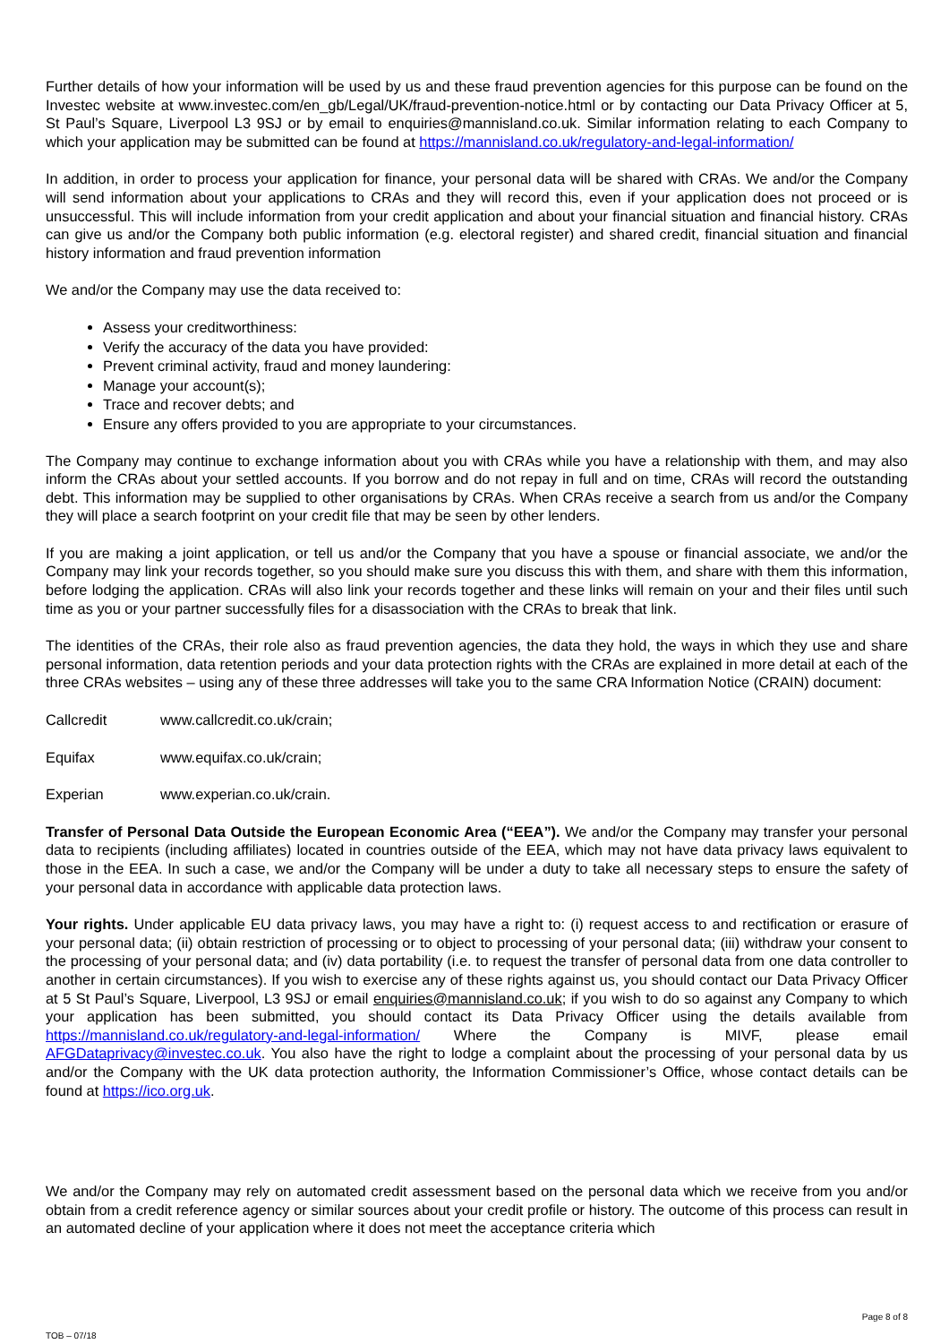Further details of how your information will be used by us and these fraud prevention agencies for this purpose can be found on the Investec website at www.investec.com/en_gb/Legal/UK/fraud-prevention-notice.html or by contacting our Data Privacy Officer at 5, St Paul’s Square, Liverpool L3 9SJ or by email to enquiries@mannisland.co.uk. Similar information relating to each Company to which your application may be submitted can be found at https://mannisland.co.uk/regulatory-and-legal-information/
In addition, in order to process your application for finance, your personal data will be shared with CRAs. We and/or the Company will send information about your applications to CRAs and they will record this, even if your application does not proceed or is unsuccessful. This will include information from your credit application and about your financial situation and financial history. CRAs can give us and/or the Company both public information (e.g. electoral register) and shared credit, financial situation and financial history information and fraud prevention information
We and/or the Company may use the data received to:
Assess your creditworthiness:
Verify the accuracy of the data you have provided:
Prevent criminal activity, fraud and money laundering:
Manage your account(s);
Trace and recover debts; and
Ensure any offers provided to you are appropriate to your circumstances.
The Company may continue to exchange information about you with CRAs while you have a relationship with them, and may also inform the CRAs about your settled accounts. If you borrow and do not repay in full and on time, CRAs will record the outstanding debt. This information may be supplied to other organisations by CRAs. When CRAs receive a search from us and/or the Company they will place a search footprint on your credit file that may be seen by other lenders.
If you are making a joint application, or tell us and/or the Company that you have a spouse or financial associate, we and/or the Company may link your records together, so you should make sure you discuss this with them, and share with them this information, before lodging the application. CRAs will also link your records together and these links will remain on your and their files until such time as you or your partner successfully files for a disassociation with the CRAs to break that link.
The identities of the CRAs, their role also as fraud prevention agencies, the data they hold, the ways in which they use and share personal information, data retention periods and your data protection rights with the CRAs are explained in more detail at each of the three CRAs websites – using any of these three addresses will take you to the same CRA Information Notice (CRAIN) document:
Callcredit www.callcredit.co.uk/crain;
Equifax www.equifax.co.uk/crain;
Experian www.experian.co.uk/crain.
Transfer of Personal Data Outside the European Economic Area (“EEA”). We and/or the Company may transfer your personal data to recipients (including affiliates) located in countries outside of the EEA, which may not have data privacy laws equivalent to those in the EEA. In such a case, we and/or the Company will be under a duty to take all necessary steps to ensure the safety of your personal data in accordance with applicable data protection laws.
Your rights. Under applicable EU data privacy laws, you may have a right to: (i) request access to and rectification or erasure of your personal data; (ii) obtain restriction of processing or to object to processing of your personal data; (iii) withdraw your consent to the processing of your personal data; and (iv) data portability (i.e. to request the transfer of personal data from one data controller to another in certain circumstances). If you wish to exercise any of these rights against us, you should contact our Data Privacy Officer at 5 St Paul’s Square, Liverpool, L3 9SJ or email enquiries@mannisland.co.uk; if you wish to do so against any Company to which your application has been submitted, you should contact its Data Privacy Officer using the details available from https://mannisland.co.uk/regulatory-and-legal-information/ Where the Company is MIVF, please email AFGDataprivacy@investec.co.uk. You also have the right to lodge a complaint about the processing of your personal data by us and/or the Company with the UK data protection authority, the Information Commissioner’s Office, whose contact details can be found at https://ico.org.uk.
We and/or the Company may rely on automated credit assessment based on the personal data which we receive from you and/or obtain from a credit reference agency or similar sources about your credit profile or history. The outcome of this process can result in an automated decline of your application where it does not meet the acceptance criteria which
Page 8 of 8
TOB – 07/18